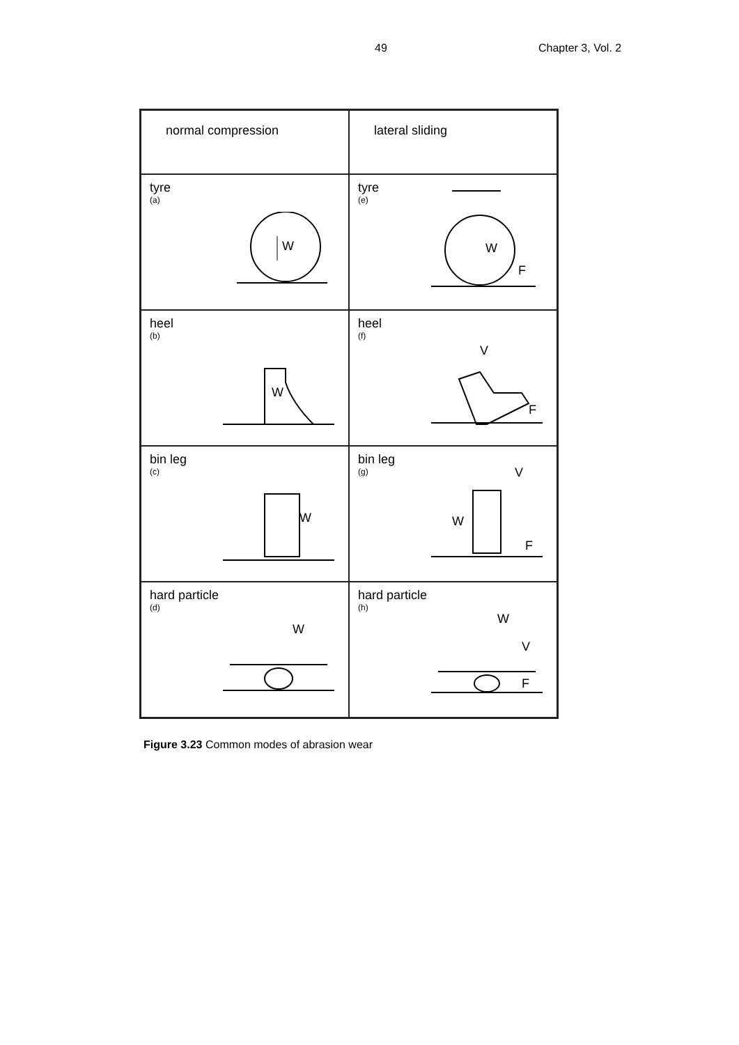49 Chapter 3, Vol. 2
normal compression
lateral sliding
tyre
(a)
W
tyre
(e)
W
F
heel
(b)
W
heel
(f)
V
F
bin leg
(c)
W
bin leg
(g)
V
W
F
hard particle
(d)
W
hard particle
(h)
W
V
F
Figure 3.23 Common modes of abrasion wear